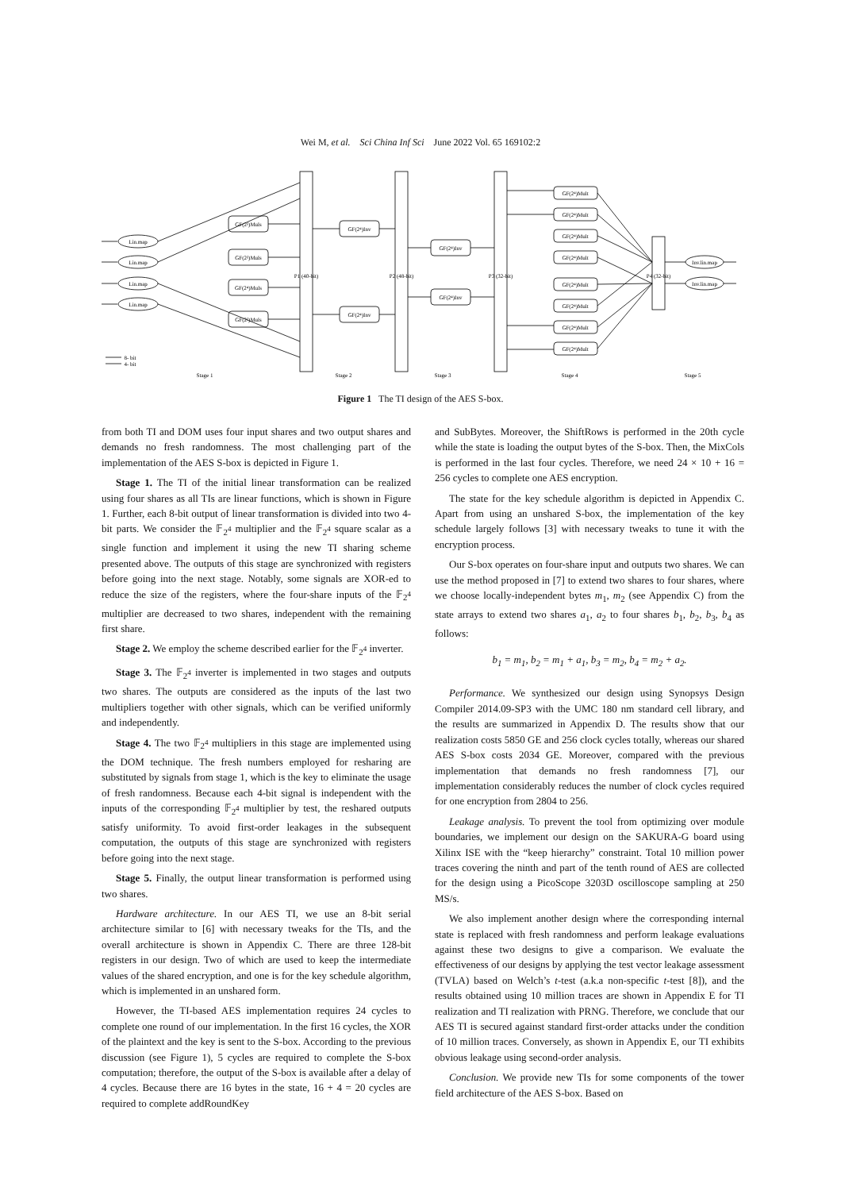Wei M, et al. Sci China Inf Sci June 2022 Vol. 65 169102:2
Lin.map
Lin.map
Lin.map
Lin.map
GF(2²)Muls
GF(2²)Muls
GF(2⁴)Muls
GF(2²)Muls
GF(2⁴)Inv
GF(2⁴)Inv
GF(2⁴)Inv
GF(2⁴)Inv
GF(2⁴)Mult
GF(2⁴)Mult
GF(2⁴)Mult
GF(2⁴)Mult
GF(2⁴)Mult
GF(2⁴)Mult
GF(2⁴)Mult
GF(2⁴)Mult
Inv.lin.map
Inv.lin.map
P1 (40-bit)
P2 (48-bit)
P3 (32-bit)
P4 (32-bit)
Stage 1
Stage 2
Stage 3
Stage 4
Stage 5
8- bit
4- bit
Figure 1 The TI design of the AES S-box.
from both TI and DOM uses four input shares and two output shares and demands no fresh randomness. The most challenging part of the implementation of the AES S-box is depicted in Figure 1.
Stage 1. The TI of the initial linear transformation can be realized using four shares as all TIs are linear functions, which is shown in Figure 1. Further, each 8-bit output of linear transformation is divided into two 4-bit parts. We consider the 𝔽<sub>2<sup>4</sup></sub> multiplier and the 𝔽<sub>2<sup>4</sup></sub> square scalar as a single function and implement it using the new TI sharing scheme presented above. The outputs of this stage are synchronized with registers before going into the next stage. Notably, some signals are XOR-ed to reduce the size of the registers, where the four-share inputs of the 𝔽<sub>2<sup>4</sup></sub> multiplier are decreased to two shares, independent with the remaining first share.
Stage 2. We employ the scheme described earlier for the 𝔽<sub>2<sup>4</sup></sub> inverter.
Stage 3. The 𝔽<sub>2<sup>4</sup></sub> inverter is implemented in two stages and outputs two shares. The outputs are considered as the inputs of the last two multipliers together with other signals, which can be verified uniformly and independently.
Stage 4. The two 𝔽<sub>2<sup>4</sup></sub> multipliers in this stage are implemented using the DOM technique. The fresh numbers employed for resharing are substituted by signals from stage 1, which is the key to eliminate the usage of fresh randomness. Because each 4-bit signal is independent with the inputs of the corresponding 𝔽<sub>2<sup>4</sup></sub> multiplier by test, the reshared outputs satisfy uniformity. To avoid first-order leakages in the subsequent computation, the outputs of this stage are synchronized with registers before going into the next stage.
Stage 5. Finally, the output linear transformation is performed using two shares.
Hardware architecture. In our AES TI, we use an 8-bit serial architecture similar to [6] with necessary tweaks for the TIs, and the overall architecture is shown in Appendix C. There are three 128-bit registers in our design. Two of which are used to keep the intermediate values of the shared encryption, and one is for the key schedule algorithm, which is implemented in an unshared form.
However, the TI-based AES implementation requires 24 cycles to complete one round of our implementation. In the first 16 cycles, the XOR of the plaintext and the key is sent to the S-box. According to the previous discussion (see Figure 1), 5 cycles are required to complete the S-box computation; therefore, the output of the S-box is available after a delay of 4 cycles. Because there are 16 bytes in the state, 16 + 4 = 20 cycles are required to complete addRoundKey
and SubBytes. Moreover, the ShiftRows is performed in the 20th cycle while the state is loading the output bytes of the S-box. Then, the MixCols is performed in the last four cycles. Therefore, we need 24 × 10 + 16 = 256 cycles to complete one AES encryption.
The state for the key schedule algorithm is depicted in Appendix C. Apart from using an unshared S-box, the implementation of the key schedule largely follows [3] with necessary tweaks to tune it with the encryption process.
Our S-box operates on four-share input and outputs two shares. We can use the method proposed in [7] to extend two shares to four shares, where we choose locally-independent bytes m<sub>1</sub>, m<sub>2</sub> (see Appendix C) from the state arrays to extend two shares a<sub>1</sub>, a<sub>2</sub> to four shares b<sub>1</sub>, b<sub>2</sub>, b<sub>3</sub>, b<sub>4</sub> as follows:
b<sub>1</sub> = m<sub>1</sub>, b<sub>2</sub> = m<sub>1</sub> + a<sub>1</sub>, b<sub>3</sub> = m<sub>2</sub>, b<sub>4</sub> = m<sub>2</sub> + a<sub>2</sub>.
Performance. We synthesized our design using Synopsys Design Compiler 2014.09-SP3 with the UMC 180 nm standard cell library, and the results are summarized in Appendix D. The results show that our realization costs 5850 GE and 256 clock cycles totally, whereas our shared AES S-box costs 2034 GE. Moreover, compared with the previous implementation that demands no fresh randomness [7], our implementation considerably reduces the number of clock cycles required for one encryption from 2804 to 256.
Leakage analysis. To prevent the tool from optimizing over module boundaries, we implement our design on the SAKURA-G board using Xilinx ISE with the “keep hierarchy” constraint. Total 10 million power traces covering the ninth and part of the tenth round of AES are collected for the design using a PicoScope 3203D oscilloscope sampling at 250 MS/s.
We also implement another design where the corresponding internal state is replaced with fresh randomness and perform leakage evaluations against these two designs to give a comparison. We evaluate the effectiveness of our designs by applying the test vector leakage assessment (TVLA) based on Welch’s t-test (a.k.a non-specific t-test [8]), and the results obtained using 10 million traces are shown in Appendix E for TI realization and TI realization with PRNG. Therefore, we conclude that our AES TI is secured against standard first-order attacks under the condition of 10 million traces. Conversely, as shown in Appendix E, our TI exhibits obvious leakage using second-order analysis.
Conclusion. We provide new TIs for some components of the tower field architecture of the AES S-box. Based on